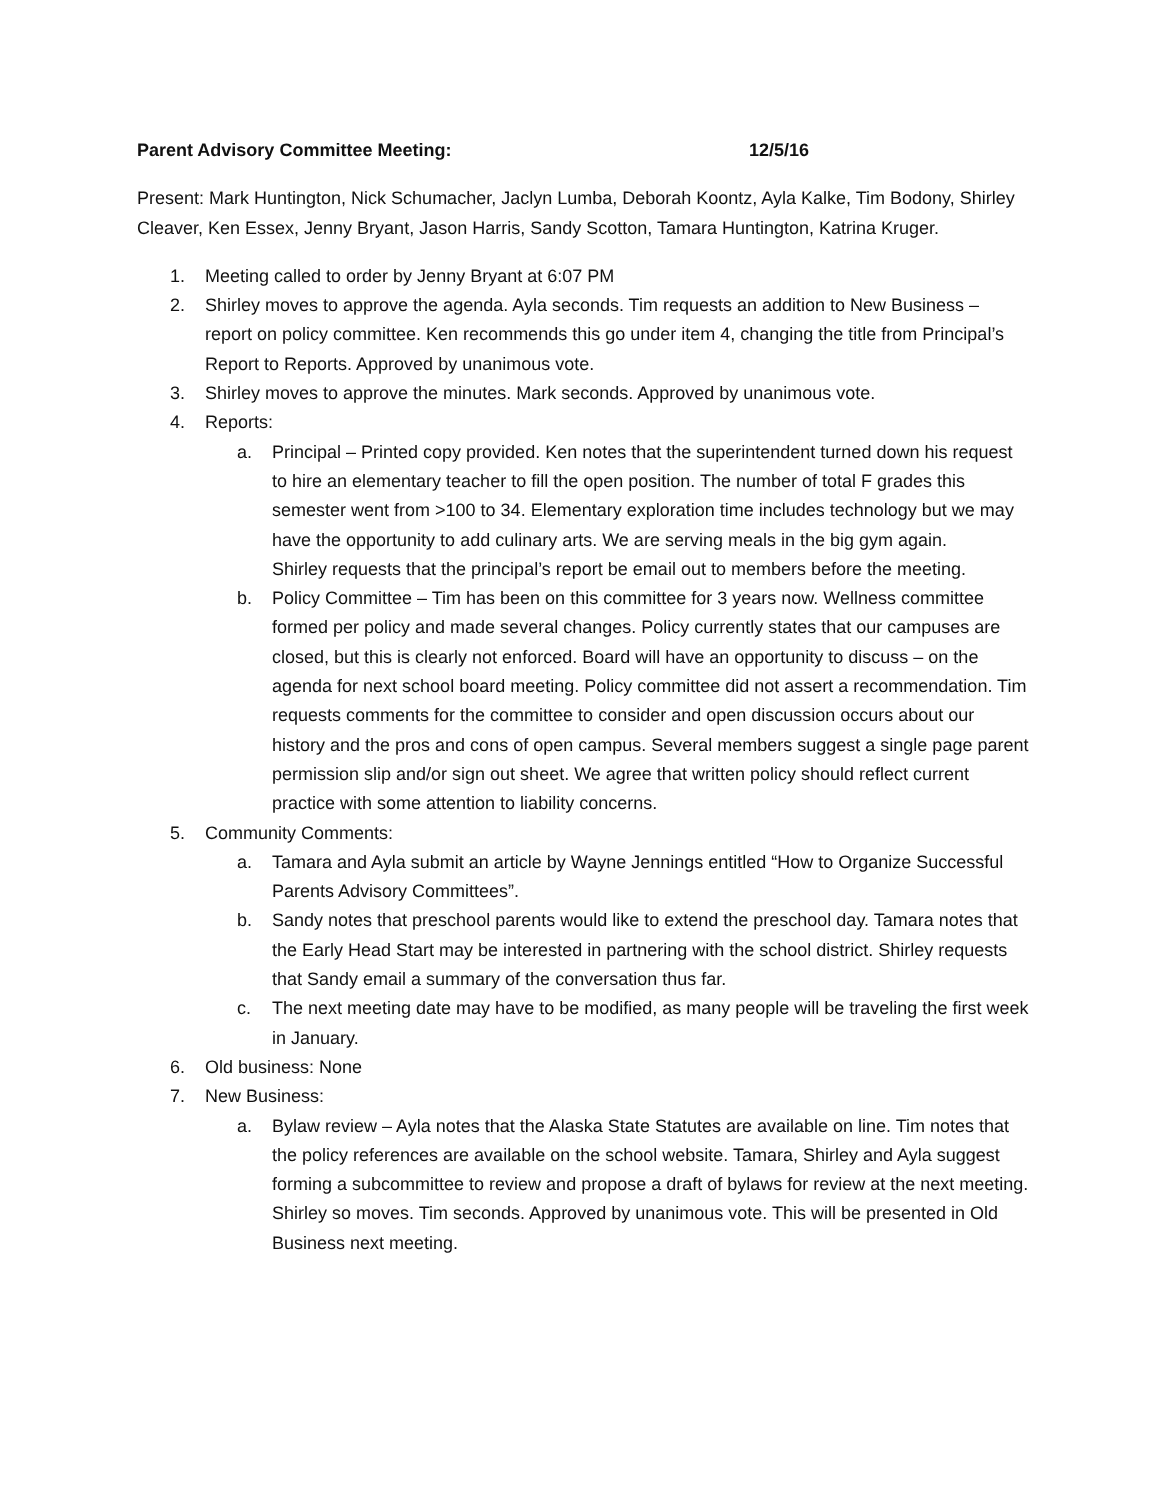Parent Advisory Committee Meeting: 12/5/16
Present: Mark Huntington, Nick Schumacher, Jaclyn Lumba, Deborah Koontz, Ayla Kalke, Tim Bodony, Shirley Cleaver, Ken Essex, Jenny Bryant, Jason Harris, Sandy Scotton, Tamara Huntington, Katrina Kruger.
1. Meeting called to order by Jenny Bryant at 6:07 PM
2. Shirley moves to approve the agenda. Ayla seconds. Tim requests an addition to New Business – report on policy committee. Ken recommends this go under item 4, changing the title from Principal’s Report to Reports. Approved by unanimous vote.
3. Shirley moves to approve the minutes. Mark seconds. Approved by unanimous vote.
4. Reports:
a. Principal – Printed copy provided. Ken notes that the superintendent turned down his request to hire an elementary teacher to fill the open position. The number of total F grades this semester went from >100 to 34. Elementary exploration time includes technology but we may have the opportunity to add culinary arts. We are serving meals in the big gym again.
Shirley requests that the principal’s report be email out to members before the meeting.
b. Policy Committee – Tim has been on this committee for 3 years now. Wellness committee formed per policy and made several changes. Policy currently states that our campuses are closed, but this is clearly not enforced. Board will have an opportunity to discuss – on the agenda for next school board meeting. Policy committee did not assert a recommendation. Tim requests comments for the committee to consider and open discussion occurs about our history and the pros and cons of open campus. Several members suggest a single page parent permission slip and/or sign out sheet. We agree that written policy should reflect current practice with some attention to liability concerns.
5. Community Comments:
a. Tamara and Ayla submit an article by Wayne Jennings entitled “How to Organize Successful Parents Advisory Committees”.
b. Sandy notes that preschool parents would like to extend the preschool day. Tamara notes that the Early Head Start may be interested in partnering with the school district. Shirley requests that Sandy email a summary of the conversation thus far.
c. The next meeting date may have to be modified, as many people will be traveling the first week in January.
6. Old business: None
7. New Business:
a. Bylaw review – Ayla notes that the Alaska State Statutes are available on line. Tim notes that the policy references are available on the school website. Tamara, Shirley and Ayla suggest forming a subcommittee to review and propose a draft of bylaws for review at the next meeting. Shirley so moves. Tim seconds. Approved by unanimous vote. This will be presented in Old Business next meeting.